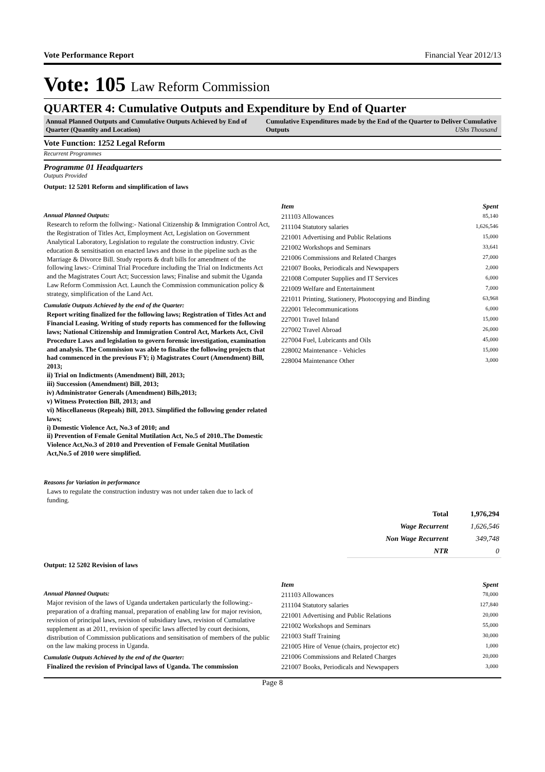Vote Performance Report Financial Year 2012/13
Vote: 105 Law Reform Commission
QUARTER 4: Cumulative Outputs and Expenditure by End of Quarter
Annual Planned Outputs and Cumulative Outputs Achieved by End of Quarter (Quantity and Location)
Cumulative Expenditures made by the End of the Quarter to Deliver Cumulative Outputs UShs Thousand
Vote Function: 1252 Legal Reform
Recurrent Programmes
Programme 01 Headquarters
Outputs Provided
Output: 12 5201 Reform and simplification of laws
Annual Planned Outputs:
Research to reform the follwing:- National Citizenship & Immigration Control Act, the Registration of Titles Act, Employment Act, Legislation on Government Analytical Laboratory, Legislation to regulate the construction industry. Civic education & sensitisation on enacted laws and those in the pipeline such as the Marriage & Divorce Bill. Study reports & draft bills for amendment of the following laws:- Criminal Trial Procedure including the Trial on Indictments Act and the Magistrates Court Act; Succession laws; Finalise and submit the Uganda Law Reform Commission Act. Launch the Commission communication policy & strategy, simplification of the Land Act.
Cumulatie Outputs Achieved by the end of the Quarter:
Report writing finalized for the following laws; Registration of Titles Act and Financial Leasing. Writing of study reports has commenced for the following laws; National Citizenship and Immigration Control Act, Markets Act, Civil Procedure Laws and legislation to govern forensic investigation, examination and analysis. The Commission was able to finalise the following projects that had commenced in the previous FY; i) Magistrates Court (Amendment) Bill, 2013;
ii) Trial on Indictments (Amendment) Bill, 2013;
iii) Succession (Amendment) Bill, 2013;
iv) Administrator Generals (Amendment) Bills,2013;
v) Witness Protection Bill, 2013; and
vi) Miscellaneous (Repeals) Bill, 2013. Simplified the following gender related laws;
i) Domestic Violence Act, No.3 of 2010; and
ii) Prevention of Female Genital Mutilation Act, No.5 of 2010..The Domestic Violence Act,No.3 of 2010 and Prevention of Female Genital Mutilation Act,No.5 of 2010 were simplified.
Reasons for Variation in performance
Laws to regulate the construction industry was not under taken due to lack of funding.
| Item | Spent |
| --- | --- |
| 211103 Allowances | 85,140 |
| 211104 Statutory salaries | 1,626,546 |
| 221001 Advertising and Public Relations | 15,000 |
| 221002 Workshops and Seminars | 33,641 |
| 221006 Commissions and Related Charges | 27,000 |
| 221007 Books, Periodicals and Newspapers | 2,000 |
| 221008 Computer Supplies and IT Services | 6,000 |
| 221009 Welfare and Entertainment | 7,000 |
| 221011 Printing, Stationery, Photocopying and Binding | 63,968 |
| 222001 Telecommunications | 6,000 |
| 227001 Travel Inland | 15,000 |
| 227002 Travel Abroad | 26,000 |
| 227004 Fuel, Lubricants and Oils | 45,000 |
| 228002 Maintenance - Vehicles | 15,000 |
| 228004 Maintenance Other | 3,000 |
| Total | 1,976,294 |
| Wage Recurrent | 1,626,546 |
| Non Wage Recurrent | 349,748 |
| NTR | 0 |
Output: 12 5202 Revision of laws
Annual Planned Outputs:
Major revision of the laws of Uganda undertaken particularly the following:- preparation of a drafting manual, preparation of enabling law for major revision, revision of principal laws, revision of subsidiary laws, revision of Cumulative supplement as at 2011, revision of specific laws affected by court decisions, distribution of Commission publications and sensitisation of members of the public on the law making process in Uganda.
Cumulatie Outputs Achieved by the end of the Quarter:
Finalized the revision of Principal laws of Uganda. The commission
| Item | Spent |
| --- | --- |
| 211103 Allowances | 78,000 |
| 211104 Statutory salaries | 127,840 |
| 221001 Advertising and Public Relations | 20,000 |
| 221002 Workshops and Seminars | 55,000 |
| 221003 Staff Training | 30,000 |
| 221005 Hire of Venue (chairs, projector etc) | 1,000 |
| 221006 Commissions and Related Charges | 20,000 |
| 221007 Books, Periodicals and Newspapers | 3,000 |
Page 8